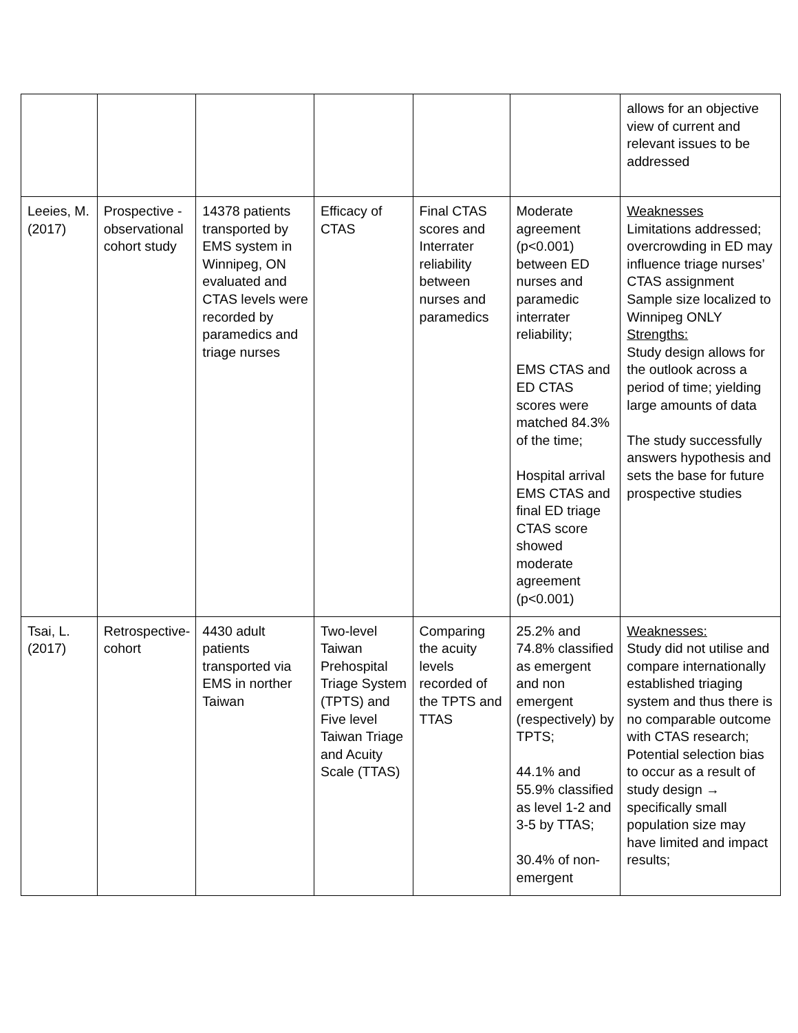| | | | | | | allows for an objective view of current and relevant issues to be addressed |
| Leeies, M. (2017) | Prospective -observational cohort study | 14378 patients transported by EMS system in Winnipeg, ON evaluated and CTAS levels were recorded by paramedics and triage nurses | Efficacy of CTAS | Final CTAS scores and Interrater reliability between nurses and paramedics | Moderate agreement (p<0.001) between ED nurses and paramedic interrater reliability; EMS CTAS and ED CTAS scores were matched 84.3% of the time; Hospital arrival EMS CTAS and final ED triage CTAS score showed moderate agreement (p<0.001) | Weaknesses Limitations addressed; overcrowding in ED may influence triage nurses’ CTAS assignment Sample size localized to Winnipeg ONLY Strengths: Study design allows for the outlook across a period of time; yielding large amounts of data The study successfully answers hypothesis and sets the base for future prospective studies |
| Tsai, L. (2017) | Retrospective-cohort | 4430 adult patients transported via EMS in norther Taiwan | Two-level Taiwan Prehospital Triage System (TPTS) and Five level Taiwan Triage and Acuity Scale (TTAS) | Comparing the acuity levels recorded of the TPTS and TTAS | 25.2% and 74.8% classified as emergent and non emergent (respectively) by TPTS; 44.1% and 55.9% classified as level 1-2 and 3-5 by TTAS; 30.4% of non-emergent | Weaknesses: Study did not utilise and compare internationally established triaging system and thus there is no comparable outcome with CTAS research; Potential selection bias to occur as a result of study design → specifically small population size may have limited and impact results; |